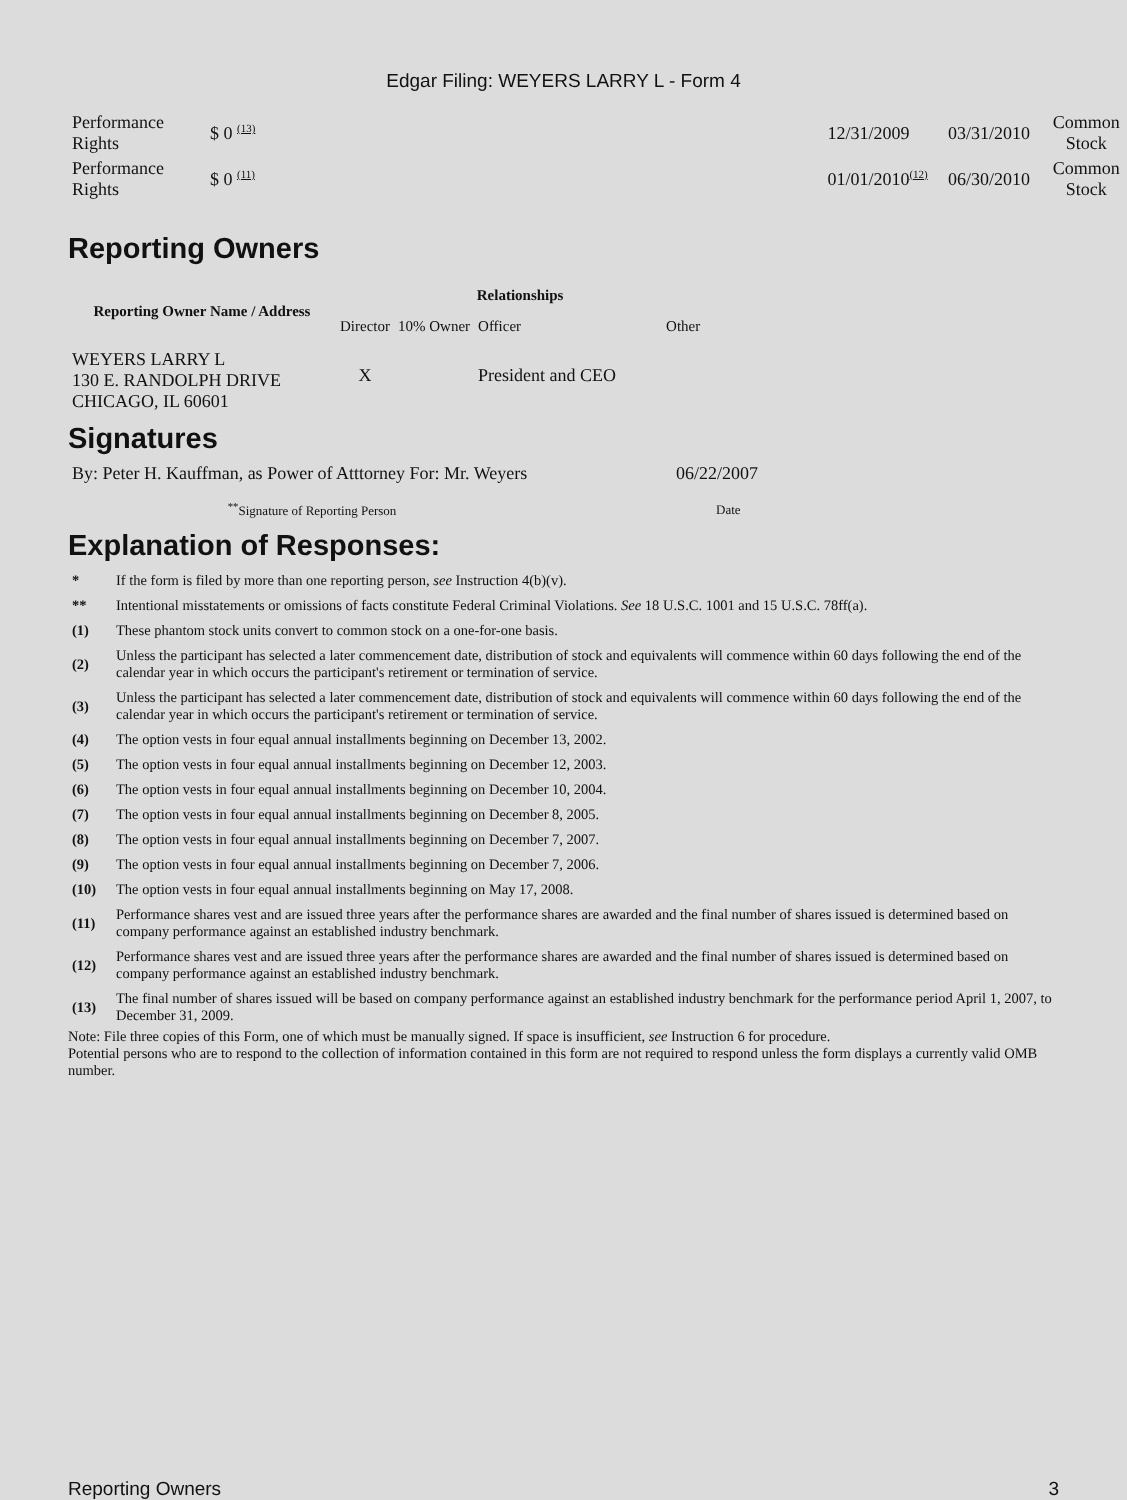Edgar Filing: WEYERS LARRY L - Form 4
| Performance Rights | $ 0 (13) | | 12/31/2009 | 03/31/2010 | Common Stock |
| Performance Rights | $ 0 (11) | | 01/01/2010 (12) | 06/30/2010 | Common Stock |
Reporting Owners
| Reporting Owner Name / Address | Relationships | | | |
| --- | --- | --- | --- | --- |
| | Director | 10% Owner | Officer | Other |
| WEYERS LARRY L 130 E. RANDOLPH DRIVE CHICAGO, IL 60601 | X | | President and CEO | |
Signatures
| By: Peter H. Kauffman, as Power of Atttorney For: Mr. Weyers | 06/22/2007 |
| <sup>**</sup> Signature of Reporting Person | Date |
Explanation of Responses:
| * | If the form is filed by more than one reporting person, see Instruction 4(b)(v). |
| ** | Intentional misstatements or omissions of facts constitute Federal Criminal Violations. See 18 U.S.C. 1001 and 15 U.S.C. 78ff(a). |
| (1) | These phantom stock units convert to common stock on a one-for-one basis. |
| (2) | Unless the participant has selected a later commencement date, distribution of stock and equivalents will commence within 60 days following the end of the calendar year in which occurs the participant's retirement or termination of service. |
| (3) | Unless the participant has selected a later commencement date, distribution of stock and equivalents will commence within 60 days following the end of the calendar year in which occurs the participant's retirement or termination of service. |
| (4) | The option vests in four equal annual installments beginning on December 13, 2002. |
| (5) | The option vests in four equal annual installments beginning on December 12, 2003. |
| (6) | The option vests in four equal annual installments beginning on December 10, 2004. |
| (7) | The option vests in four equal annual installments beginning on December 8, 2005. |
| (8) | The option vests in four equal annual installments beginning on December 7, 2007. |
| (9) | The option vests in four equal annual installments beginning on December 7, 2006. |
| (10) | The option vests in four equal annual installments beginning on May 17, 2008. |
| (11) | Performance shares vest and are issued three years after the performance shares are awarded and the final number of shares issued is determined based on company performance against an established industry benchmark. |
| (12) | Performance shares vest and are issued three years after the performance shares are awarded and the final number of shares issued is determined based on company performance against an established industry benchmark. |
| (13) | The final number of shares issued will be based on company performance against an established industry benchmark for the performance period April 1, 2007, to December 31, 2009. |
Note: File three copies of this Form, one of which must be manually signed. If space is insufficient, see Instruction 6 for procedure.
Potential persons who are to respond to the collection of information contained in this form are not required to respond unless the form displays a currently valid OMB number.
Reporting Owners 3